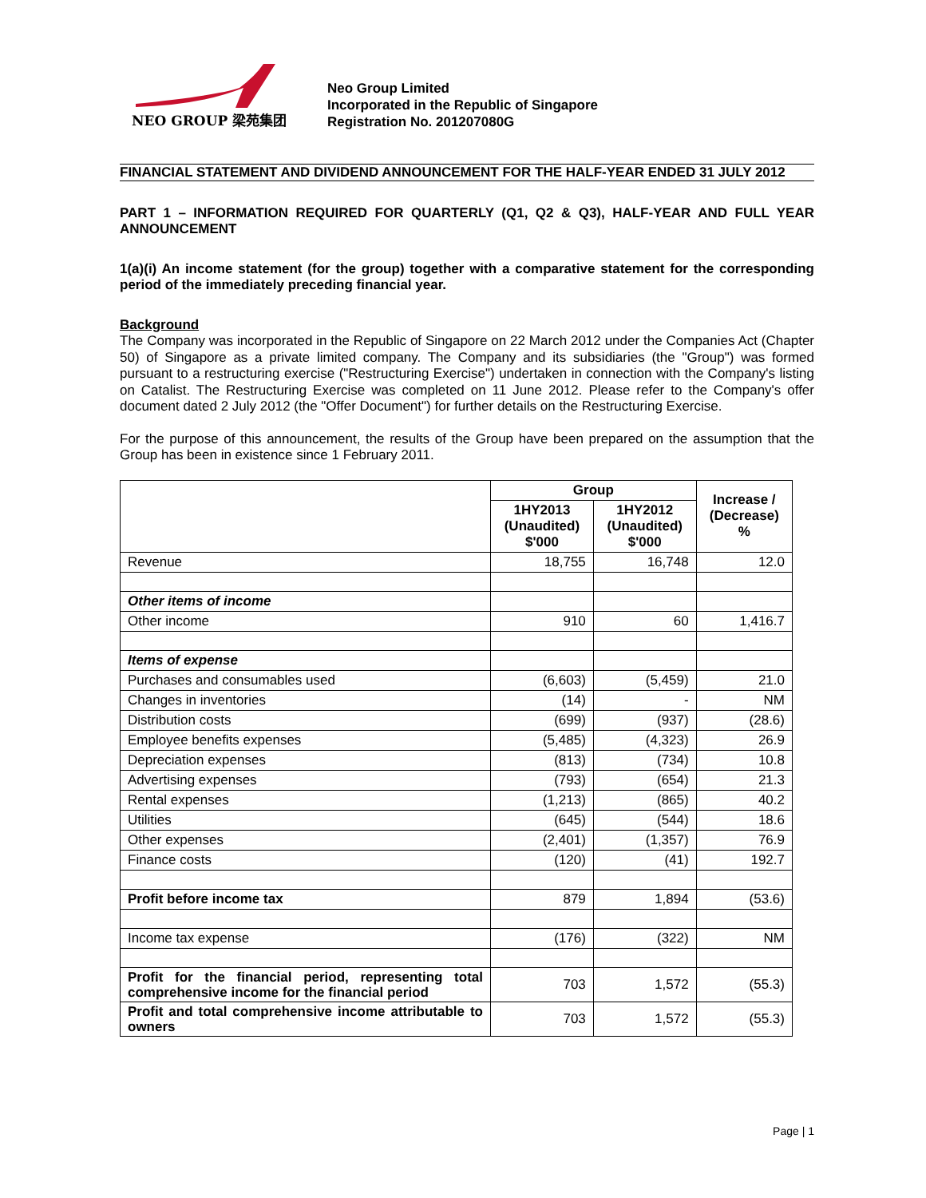NEO GROUP 梁苑集团
Neo Group Limited
Incorporated in the Republic of Singapore
Registration No. 201207080G
FINANCIAL STATEMENT AND DIVIDEND ANNOUNCEMENT FOR THE HALF-YEAR ENDED 31 JULY 2012
PART 1 – INFORMATION REQUIRED FOR QUARTERLY (Q1, Q2 & Q3), HALF-YEAR AND FULL YEAR ANNOUNCEMENT
1(a)(i) An income statement (for the group) together with a comparative statement for the corresponding period of the immediately preceding financial year.
Background
The Company was incorporated in the Republic of Singapore on 22 March 2012 under the Companies Act (Chapter 50) of Singapore as a private limited company. The Company and its subsidiaries (the "Group") was formed pursuant to a restructuring exercise ("Restructuring Exercise") undertaken in connection with the Company's listing on Catalist. The Restructuring Exercise was completed on 11 June 2012. Please refer to the Company's offer document dated 2 July 2012 (the "Offer Document") for further details on the Restructuring Exercise.
For the purpose of this announcement, the results of the Group have been prepared on the assumption that the Group has been in existence since 1 February 2011.
| | Group | | Increase / (Decrease) % |
| --- | --- | --- | --- |
| | 1HY2013 (Unaudited) $'000 | 1HY2012 (Unaudited) $'000 | |
| Revenue | 18,755 | 16,748 | 12.0 |
| Other items of income | | | |
| Other income | 910 | 60 | 1,416.7 |
| Items of expense | | | |
| Purchases and consumables used | (6,603) | (5,459) | 21.0 |
| Changes in inventories | (14) | - | NM |
| Distribution costs | (699) | (937) | (28.6) |
| Employee benefits expenses | (5,485) | (4,323) | 26.9 |
| Depreciation expenses | (813) | (734) | 10.8 |
| Advertising expenses | (793) | (654) | 21.3 |
| Rental expenses | (1,213) | (865) | 40.2 |
| Utilities | (645) | (544) | 18.6 |
| Other expenses | (2,401) | (1,357) | 76.9 |
| Finance costs | (120) | (41) | 192.7 |
| Profit before income tax | 879 | 1,894 | (53.6) |
| Income tax expense | (176) | (322) | NM |
| Profit for the financial period, representing total comprehensive income for the financial period | 703 | 1,572 | (55.3) |
| Profit and total comprehensive income attributable to owners | 703 | 1,572 | (55.3) |
Page | 1